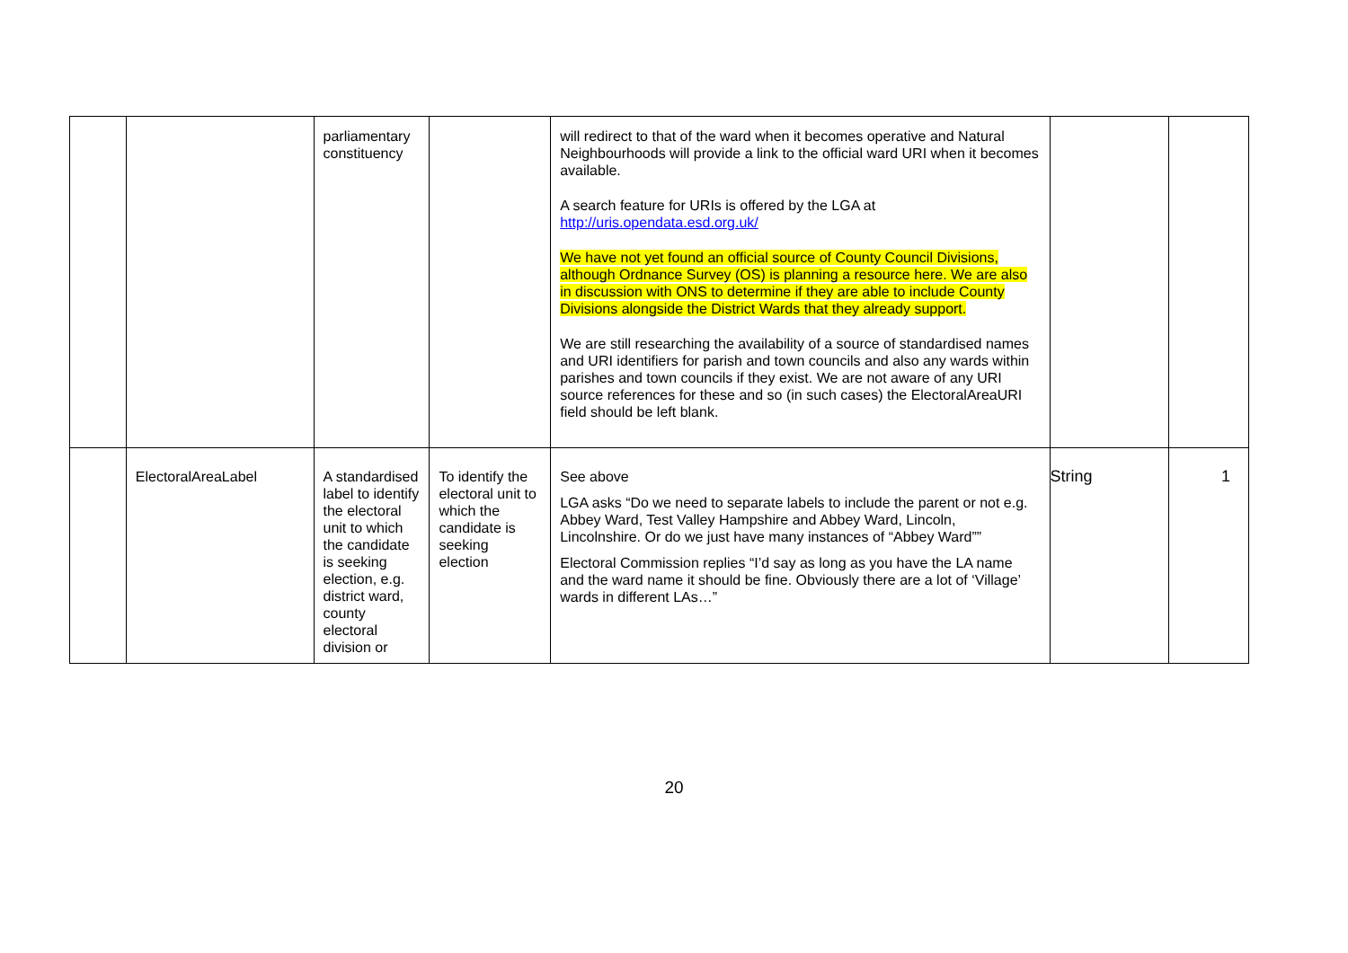| | | parliamentary constituency | | will redirect to that of the ward when it becomes operative and Natural Neighbourhoods will provide a link to the official ward URI when it becomes available. A search feature for URIs is offered by the LGA at http://uris.opendata.esd.org.uk/ We have not yet found an official source of County Council Divisions, although Ordnance Survey (OS) is planning a resource here. We are also in discussion with ONS to determine if they are able to include County Divisions alongside the District Wards that they already support. We are still researching the availability of a source of standardised names and URI identifiers for parish and town councils and also any wards within parishes and town councils if they exist. We are not aware of any URI source references for these and so (in such cases) the ElectoralAreaURI field should be left blank. | | |
| | ElectoralAreaLabel | A standardised label to identify the electoral unit to which the candidate is seeking election, e.g. district ward, county electoral division or | To identify the electoral unit to which the candidate is seeking election | See above LGA asks “Do we need to separate labels to include the parent or not e.g. Abbey Ward, Test Valley Hampshire and Abbey Ward, Lincoln, Lincolnshire. Or do we just have many instances of “Abbey Ward”” Electoral Commission replies “I’d say as long as you have the LA name and the ward name it should be fine. Obviously there are a lot of ‘Village’ wards in different LAs…” | String | 1 |
20